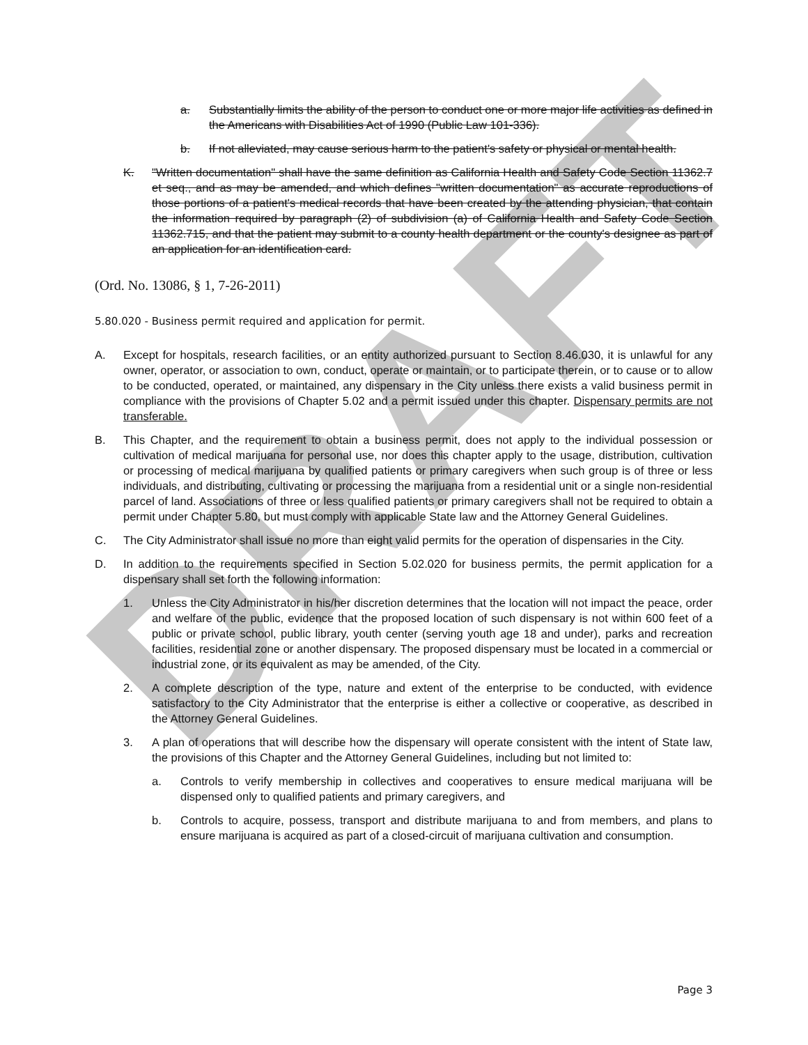DRAFT
a. Substantially limits the ability of the person to conduct one or more major life activities as defined in the Americans with Disabilities Act of 1990 (Public Law 101-336).
b. If not alleviated, may cause serious harm to the patient's safety or physical or mental health.
K. "Written documentation" shall have the same definition as California Health and Safety Code Section 11362.7 et seq., and as may be amended, and which defines "written documentation" as accurate reproductions of those portions of a patient's medical records that have been created by the attending physician, that contain the information required by paragraph (2) of subdivision (a) of California Health and Safety Code Section 11362.715, and that the patient may submit to a county health department or the county's designee as part of an application for an identification card.
(Ord. No. 13086, § 1, 7-26-2011)
5.80.020 - Business permit required and application for permit.
A. Except for hospitals, research facilities, or an entity authorized pursuant to Section 8.46.030, it is unlawful for any owner, operator, or association to own, conduct, operate or maintain, or to participate therein, or to cause or to allow to be conducted, operated, or maintained, any dispensary in the City unless there exists a valid business permit in compliance with the provisions of Chapter 5.02 and a permit issued under this chapter. Dispensary permits are not transferable.
B. This Chapter, and the requirement to obtain a business permit, does not apply to the individual possession or cultivation of medical marijuana for personal use, nor does this chapter apply to the usage, distribution, cultivation or processing of medical marijuana by qualified patients or primary caregivers when such group is of three or less individuals, and distributing, cultivating or processing the marijuana from a residential unit or a single non-residential parcel of land. Associations of three or less qualified patients or primary caregivers shall not be required to obtain a permit under Chapter 5.80, but must comply with applicable State law and the Attorney General Guidelines.
C. The City Administrator shall issue no more than eight valid permits for the operation of dispensaries in the City.
D. In addition to the requirements specified in Section 5.02.020 for business permits, the permit application for a dispensary shall set forth the following information:
1. Unless the City Administrator in his/her discretion determines that the location will not impact the peace, order and welfare of the public, evidence that the proposed location of such dispensary is not within 600 feet of a public or private school, public library, youth center (serving youth age 18 and under), parks and recreation facilities, residential zone or another dispensary. The proposed dispensary must be located in a commercial or industrial zone, or its equivalent as may be amended, of the City.
2. A complete description of the type, nature and extent of the enterprise to be conducted, with evidence satisfactory to the City Administrator that the enterprise is either a collective or cooperative, as described in the Attorney General Guidelines.
3. A plan of operations that will describe how the dispensary will operate consistent with the intent of State law, the provisions of this Chapter and the Attorney General Guidelines, including but not limited to:
a. Controls to verify membership in collectives and cooperatives to ensure medical marijuana will be dispensed only to qualified patients and primary caregivers, and
b. Controls to acquire, possess, transport and distribute marijuana to and from members, and plans to ensure marijuana is acquired as part of a closed-circuit of marijuana cultivation and consumption.
Page 3